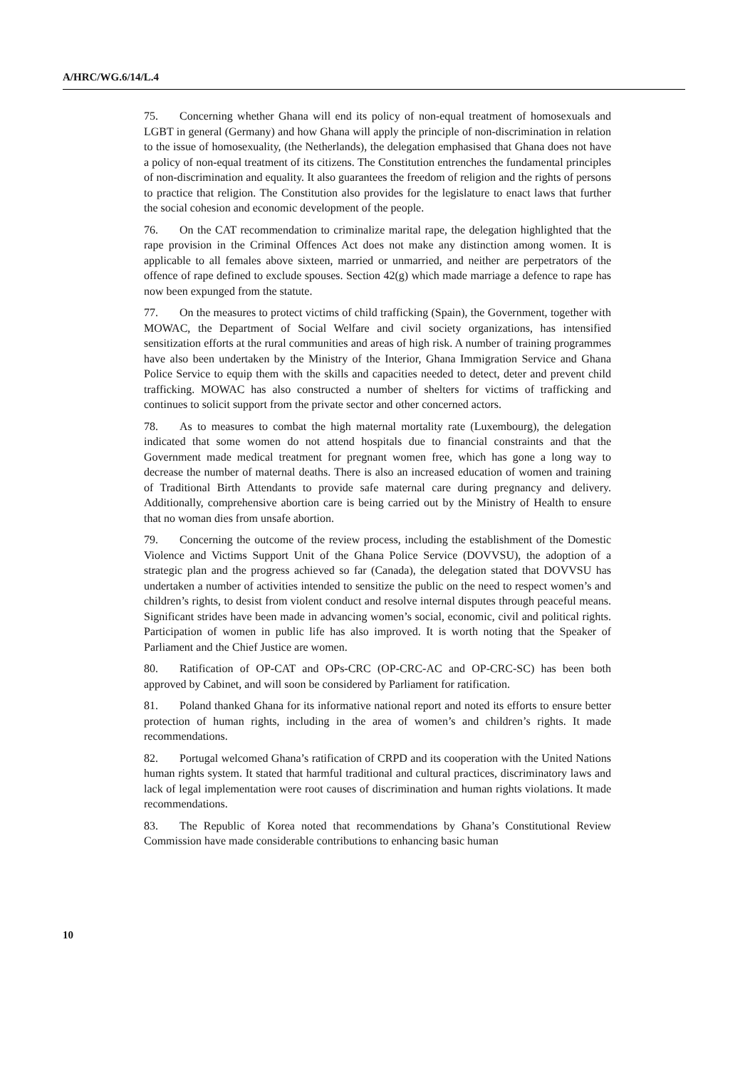A/HRC/WG.6/14/L.4
75. Concerning whether Ghana will end its policy of non-equal treatment of homosexuals and LGBT in general (Germany) and how Ghana will apply the principle of non-discrimination in relation to the issue of homosexuality, (the Netherlands), the delegation emphasised that Ghana does not have a policy of non-equal treatment of its citizens. The Constitution entrenches the fundamental principles of non-discrimination and equality. It also guarantees the freedom of religion and the rights of persons to practice that religion. The Constitution also provides for the legislature to enact laws that further the social cohesion and economic development of the people.
76. On the CAT recommendation to criminalize marital rape, the delegation highlighted that the rape provision in the Criminal Offences Act does not make any distinction among women. It is applicable to all females above sixteen, married or unmarried, and neither are perpetrators of the offence of rape defined to exclude spouses. Section 42(g) which made marriage a defence to rape has now been expunged from the statute.
77. On the measures to protect victims of child trafficking (Spain), the Government, together with MOWAC, the Department of Social Welfare and civil society organizations, has intensified sensitization efforts at the rural communities and areas of high risk. A number of training programmes have also been undertaken by the Ministry of the Interior, Ghana Immigration Service and Ghana Police Service to equip them with the skills and capacities needed to detect, deter and prevent child trafficking. MOWAC has also constructed a number of shelters for victims of trafficking and continues to solicit support from the private sector and other concerned actors.
78. As to measures to combat the high maternal mortality rate (Luxembourg), the delegation indicated that some women do not attend hospitals due to financial constraints and that the Government made medical treatment for pregnant women free, which has gone a long way to decrease the number of maternal deaths. There is also an increased education of women and training of Traditional Birth Attendants to provide safe maternal care during pregnancy and delivery. Additionally, comprehensive abortion care is being carried out by the Ministry of Health to ensure that no woman dies from unsafe abortion.
79. Concerning the outcome of the review process, including the establishment of the Domestic Violence and Victims Support Unit of the Ghana Police Service (DOVVSU), the adoption of a strategic plan and the progress achieved so far (Canada), the delegation stated that DOVVSU has undertaken a number of activities intended to sensitize the public on the need to respect women’s and children’s rights, to desist from violent conduct and resolve internal disputes through peaceful means. Significant strides have been made in advancing women’s social, economic, civil and political rights. Participation of women in public life has also improved. It is worth noting that the Speaker of Parliament and the Chief Justice are women.
80. Ratification of OP-CAT and OPs-CRC (OP-CRC-AC and OP-CRC-SC) has been both approved by Cabinet, and will soon be considered by Parliament for ratification.
81. Poland thanked Ghana for its informative national report and noted its efforts to ensure better protection of human rights, including in the area of women’s and children’s rights. It made recommendations.
82. Portugal welcomed Ghana’s ratification of CRPD and its cooperation with the United Nations human rights system. It stated that harmful traditional and cultural practices, discriminatory laws and lack of legal implementation were root causes of discrimination and human rights violations. It made recommendations.
83. The Republic of Korea noted that recommendations by Ghana’s Constitutional Review Commission have made considerable contributions to enhancing basic human
10